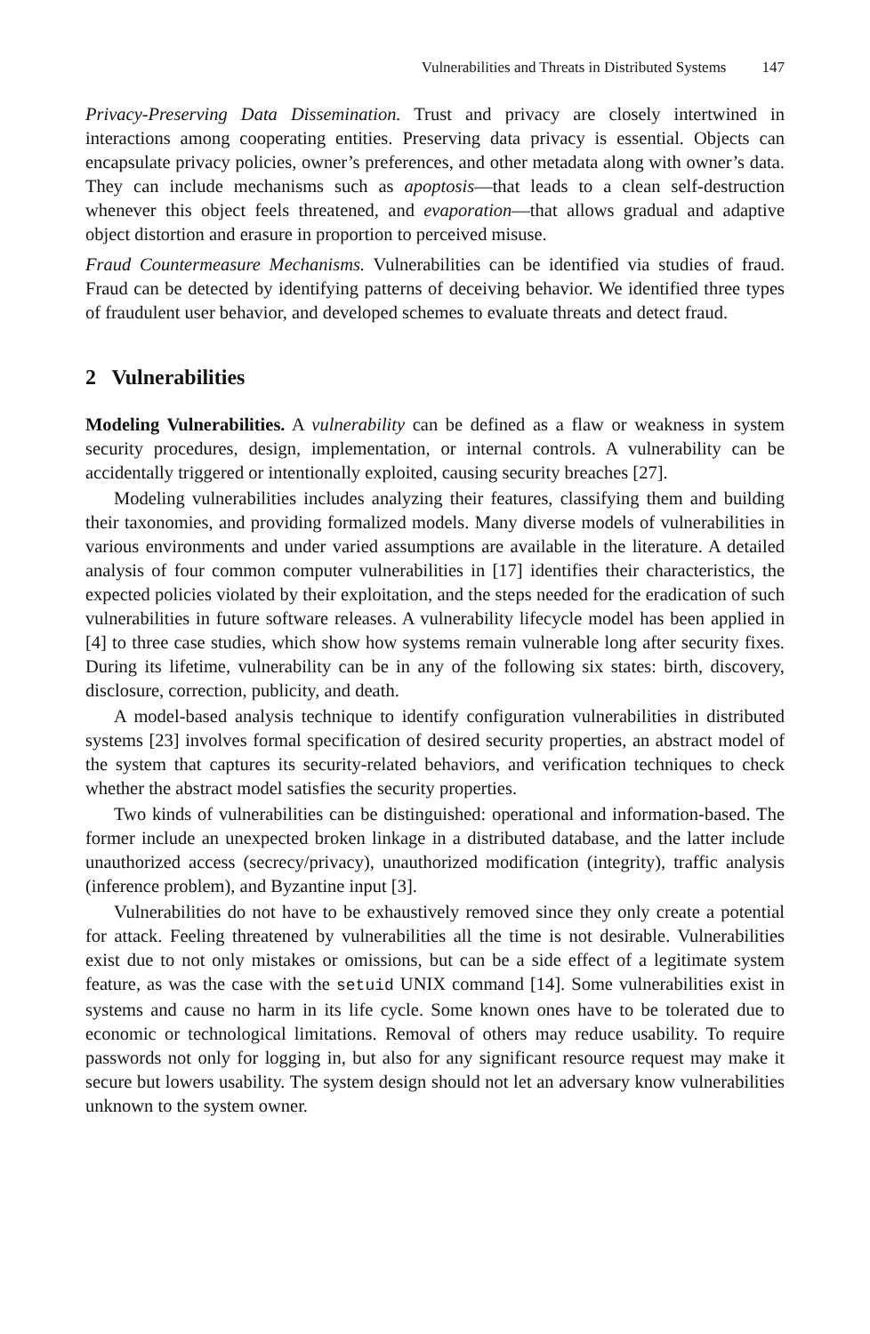Vulnerabilities and Threats in Distributed Systems 147
Privacy-Preserving Data Dissemination. Trust and privacy are closely intertwined in interactions among cooperating entities. Preserving data privacy is essential. Objects can encapsulate privacy policies, owner’s preferences, and other metadata along with owner’s data. They can include mechanisms such as apoptosis—that leads to a clean self-destruction whenever this object feels threatened, and evaporation—that allows gradual and adaptive object distortion and erasure in proportion to perceived misuse.
Fraud Countermeasure Mechanisms. Vulnerabilities can be identified via studies of fraud. Fraud can be detected by identifying patterns of deceiving behavior. We identified three types of fraudulent user behavior, and developed schemes to evaluate threats and detect fraud.
2 Vulnerabilities
Modeling Vulnerabilities. A vulnerability can be defined as a flaw or weakness in system security procedures, design, implementation, or internal controls. A vulnerability can be accidentally triggered or intentionally exploited, causing security breaches [27].
Modeling vulnerabilities includes analyzing their features, classifying them and building their taxonomies, and providing formalized models. Many diverse models of vulnerabilities in various environments and under varied assumptions are available in the literature. A detailed analysis of four common computer vulnerabilities in [17] identifies their characteristics, the expected policies violated by their exploitation, and the steps needed for the eradication of such vulnerabilities in future software releases. A vulnerability lifecycle model has been applied in [4] to three case studies, which show how systems remain vulnerable long after security fixes. During its lifetime, vulnerability can be in any of the following six states: birth, discovery, disclosure, correction, publicity, and death.
A model-based analysis technique to identify configuration vulnerabilities in distributed systems [23] involves formal specification of desired security properties, an abstract model of the system that captures its security-related behaviors, and verification techniques to check whether the abstract model satisfies the security properties.
Two kinds of vulnerabilities can be distinguished: operational and information-based. The former include an unexpected broken linkage in a distributed database, and the latter include unauthorized access (secrecy/privacy), unauthorized modification (integrity), traffic analysis (inference problem), and Byzantine input [3].
Vulnerabilities do not have to be exhaustively removed since they only create a potential for attack. Feeling threatened by vulnerabilities all the time is not desirable. Vulnerabilities exist due to not only mistakes or omissions, but can be a side effect of a legitimate system feature, as was the case with the setuid UNIX command [14]. Some vulnerabilities exist in systems and cause no harm in its life cycle. Some known ones have to be tolerated due to economic or technological limitations. Removal of others may reduce usability. To require passwords not only for logging in, but also for any significant resource request may make it secure but lowers usability. The system design should not let an adversary know vulnerabilities unknown to the system owner.